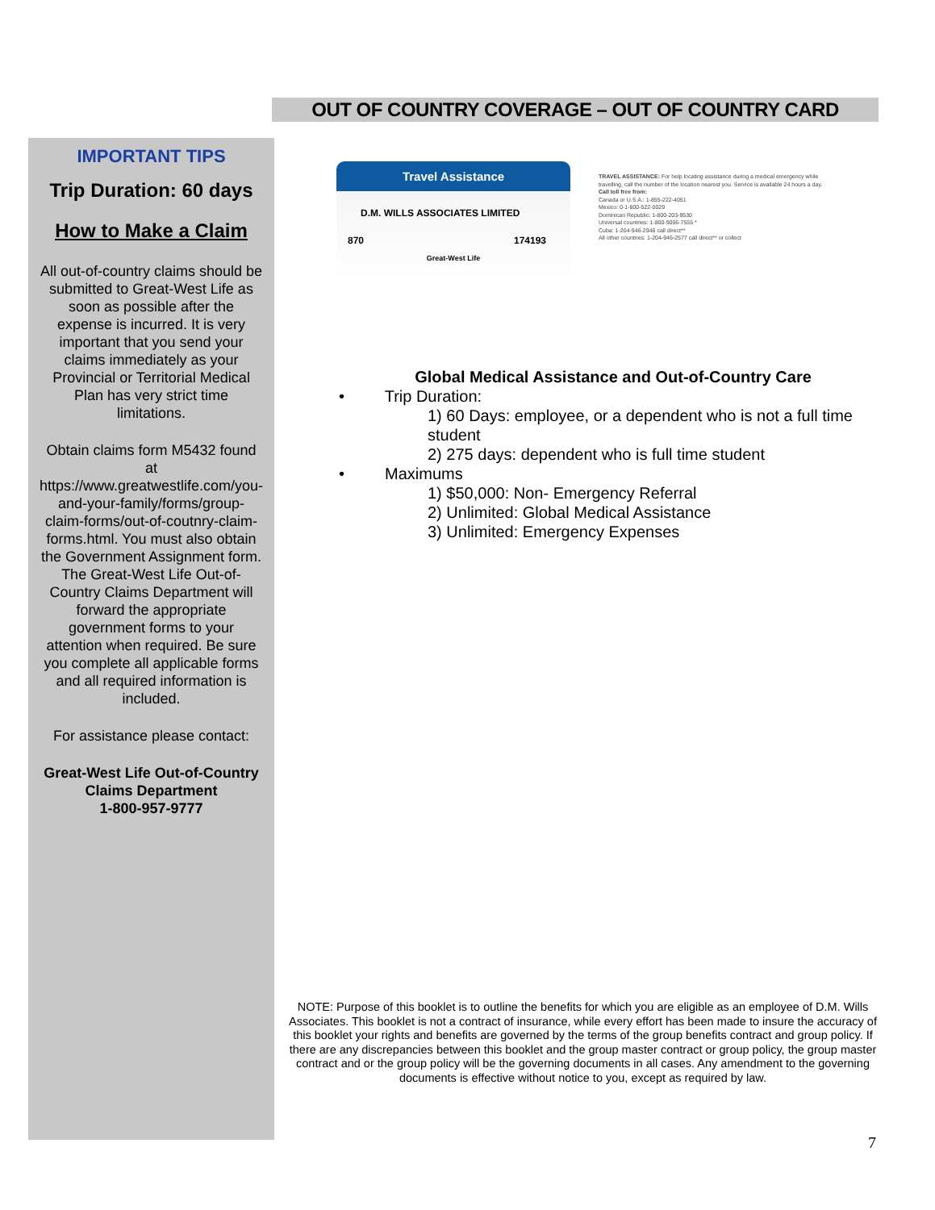OUT OF COUNTRY COVERAGE – OUT OF COUNTRY CARD
IMPORTANT TIPS
Trip Duration: 60 days
How to Make a Claim
All out-of-country claims should be submitted to Great-West Life as soon as possible after the expense is incurred. It is very important that you send your claims immediately as your Provincial or Territorial Medical Plan has very strict time limitations.
Obtain claims form M5432 found at https://www.greatwestlife.com/you-and-your-family/forms/group-claim-forms/out-of-coutnry-claim-forms.html. You must also obtain the Government Assignment form. The Great-West Life Out-of-Country Claims Department will forward the appropriate government forms to your attention when required. Be sure you complete all applicable forms and all required information is included.
For assistance please contact:
Great-West Life Out-of-Country Claims Department
1-800-957-9777
Travel Assistance
D.M. WILLS ASSOCIATES LIMITED
870 174193
Great-West Life
TRAVEL ASSISTANCE: For help locating assistance during a medical emergency while travelling, call the number of the location nearest you. Service is available 24 hours a day.
Call toll free from:
Canada or U.S.A.: 1-855-222-4051
Mexico: 0-1-800-522-0029
Dominican Republic: 1-800-203-9530
Universal countries: 1-800-9006-7555 *
Cuba: 1-204-946-2946 call direct**
All other countries: 1-204-946-2577 call direct** or collect
Global Medical Assistance and Out-of-Country Care
• Trip Duration:
1) 60 Days: employee, or a dependent who is not a full time student
2) 275 days: dependent who is full time student
• Maximums
1) $50,000: Non- Emergency Referral
2) Unlimited: Global Medical Assistance
3) Unlimited: Emergency Expenses
NOTE: Purpose of this booklet is to outline the benefits for which you are eligible as an employee of D.M. Wills Associates. This booklet is not a contract of insurance, while every effort has been made to insure the accuracy of this booklet your rights and benefits are governed by the terms of the group benefits contract and group policy. If there are any discrepancies between this booklet and the group master contract or group policy, the group master contract and or the group policy will be the governing documents in all cases. Any amendment to the governing documents is effective without notice to you, except as required by law.
7